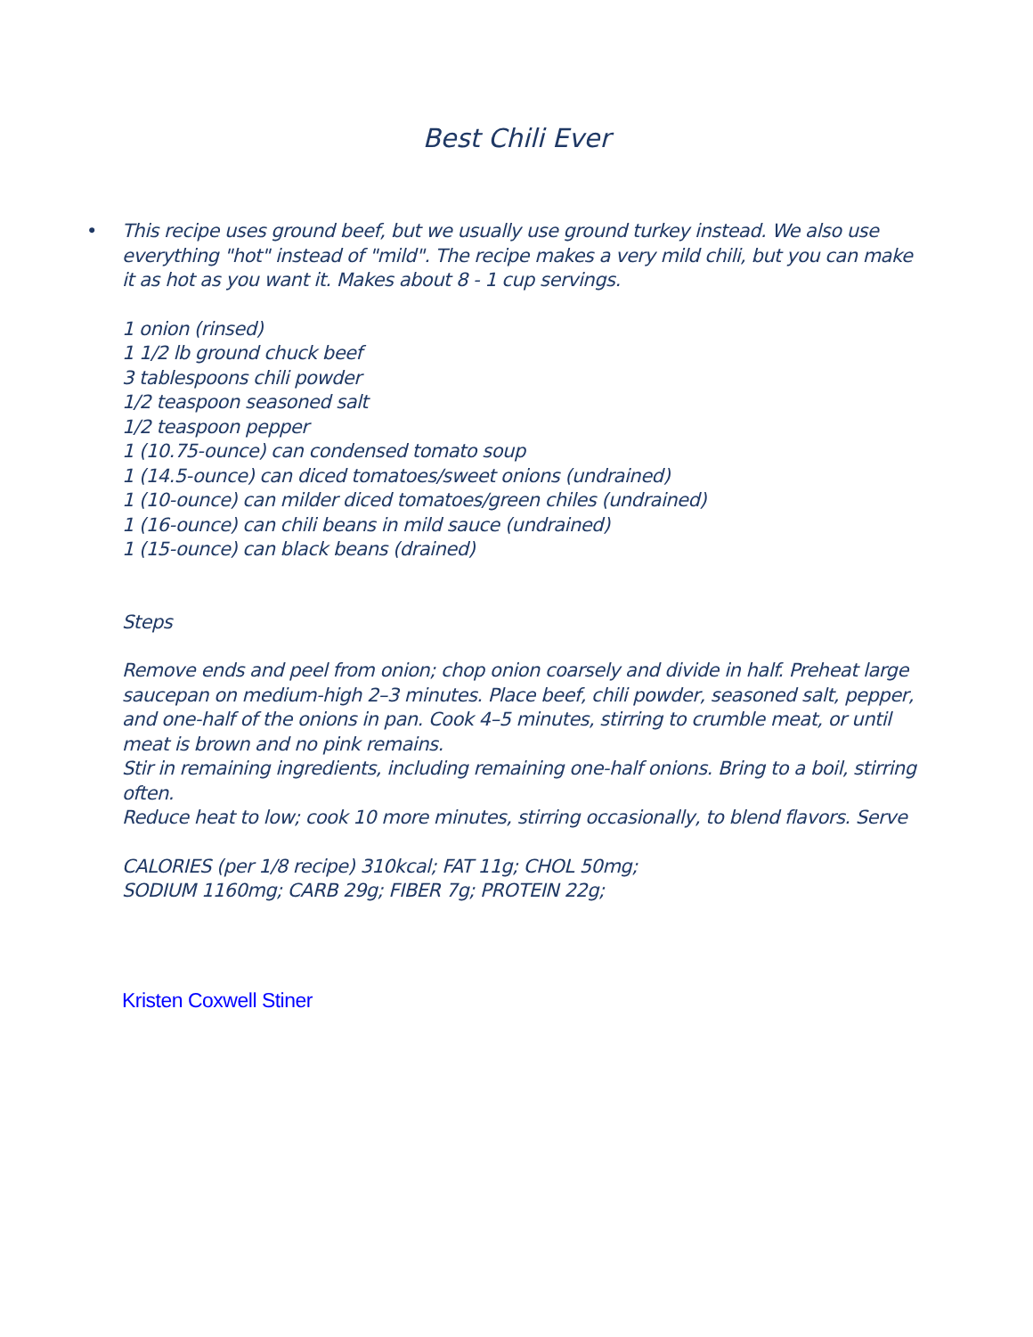Best Chili Ever
•
This recipe uses ground beef, but we usually use ground turkey instead. We also use everything "hot" instead of "mild". The recipe makes a very mild chili, but you can make it as hot as you want it. Makes about 8 - 1 cup servings.
1 onion (rinsed)
1 1/2 lb ground chuck beef
3 tablespoons chili powder
1/2 teaspoon seasoned salt
1/2 teaspoon pepper
1 (10.75-ounce) can condensed tomato soup
1 (14.5-ounce) can diced tomatoes/sweet onions (undrained)
1 (10-ounce) can milder diced tomatoes/green chiles (undrained)
1 (16-ounce) can chili beans in mild sauce (undrained)
1 (15-ounce) can black beans (drained)
Steps
Remove ends and peel from onion; chop onion coarsely and divide in half. Preheat large saucepan on medium-high 2–3 minutes. Place beef, chili powder, seasoned salt, pepper, and one-half of the onions in pan. Cook 4–5 minutes, stirring to crumble meat, or until meat is brown and no pink remains.
Stir in remaining ingredients, including remaining one-half onions. Bring to a boil, stirring often.
Reduce heat to low; cook 10 more minutes, stirring occasionally, to blend flavors. Serve
CALORIES (per 1/8 recipe) 310kcal; FAT 11g; CHOL 50mg;
SODIUM 1160mg; CARB 29g; FIBER 7g; PROTEIN 22g;
Kristen Coxwell Stiner